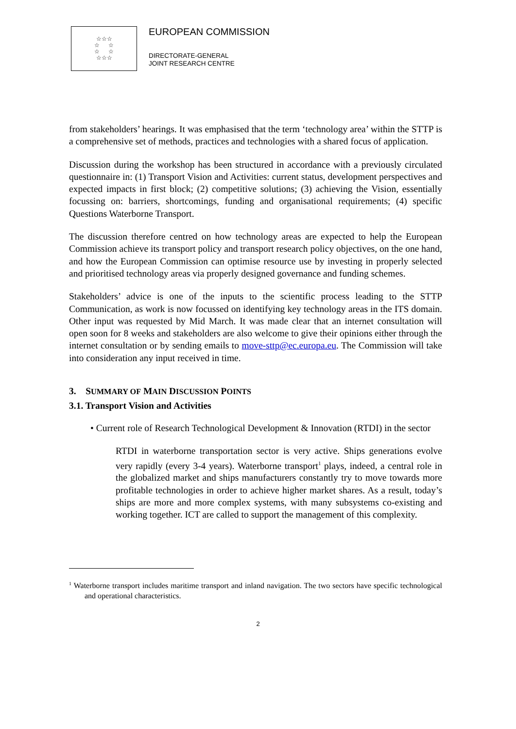☆☆☆
☆ ☆
☆ ☆
☆☆☆
EUROPEAN COMMISSION
DIRECTORATE-GENERAL
JOINT RESEARCH CENTRE
from stakeholders’ hearings. It was emphasised that the term ‘technology area’ within the STTP is a comprehensive set of methods, practices and technologies with a shared focus of application.
Discussion during the workshop has been structured in accordance with a previously circulated questionnaire in: (1) Transport Vision and Activities: current status, development perspectives and expected impacts in first block; (2) competitive solutions; (3) achieving the Vision, essentially focussing on: barriers, shortcomings, funding and organisational requirements; (4) specific Questions Waterborne Transport.
The discussion therefore centred on how technology areas are expected to help the European Commission achieve its transport policy and transport research policy objectives, on the one hand, and how the European Commission can optimise resource use by investing in properly selected and prioritised technology areas via properly designed governance and funding schemes.
Stakeholders’ advice is one of the inputs to the scientific process leading to the STTP Communication, as work is now focussed on identifying key technology areas in the ITS domain. Other input was requested by Mid March. It was made clear that an internet consultation will open soon for 8 weeks and stakeholders are also welcome to give their opinions either through the internet consultation or by sending emails to move-sttp@ec.europa.eu. The Commission will take into consideration any input received in time.
3. SUMMARY OF MAIN DISCUSSION POINTS
3.1. Transport Vision and Activities
• Current role of Research Technological Development & Innovation (RTDI) in the sector
RTDI in waterborne transportation sector is very active. Ships generations evolve very rapidly (every 3-4 years). Waterborne transport<sup>1</sup> plays, indeed, a central role in the globalized market and ships manufacturers constantly try to move towards more profitable technologies in order to achieve higher market shares. As a result, today’s ships are more and more complex systems, with many subsystems co-existing and working together. ICT are called to support the management of this complexity.
<sup>1</sup> Waterborne transport includes maritime transport and inland navigation. The two sectors have specific technological and operational characteristics.
2